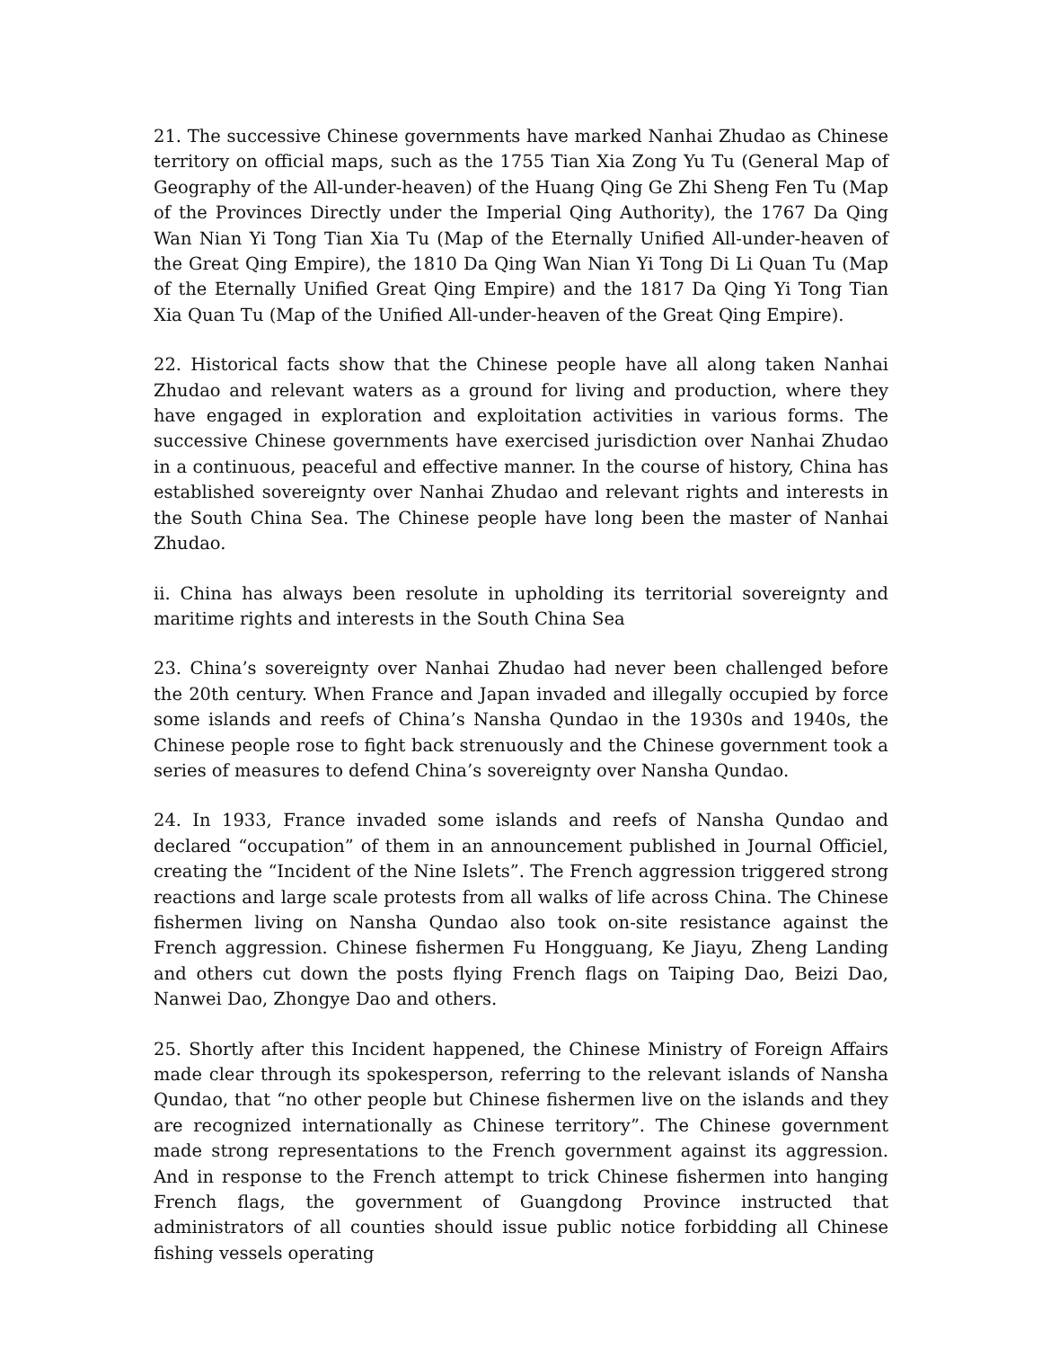21. The successive Chinese governments have marked Nanhai Zhudao as Chinese territory on official maps, such as the 1755 Tian Xia Zong Yu Tu (General Map of Geography of the All-under-heaven) of the Huang Qing Ge Zhi Sheng Fen Tu (Map of the Provinces Directly under the Imperial Qing Authority), the 1767 Da Qing Wan Nian Yi Tong Tian Xia Tu (Map of the Eternally Unified All-under-heaven of the Great Qing Empire), the 1810 Da Qing Wan Nian Yi Tong Di Li Quan Tu (Map of the Eternally Unified Great Qing Empire) and the 1817 Da Qing Yi Tong Tian Xia Quan Tu (Map of the Unified All-under-heaven of the Great Qing Empire).
22. Historical facts show that the Chinese people have all along taken Nanhai Zhudao and relevant waters as a ground for living and production, where they have engaged in exploration and exploitation activities in various forms. The successive Chinese governments have exercised jurisdiction over Nanhai Zhudao in a continuous, peaceful and effective manner. In the course of history, China has established sovereignty over Nanhai Zhudao and relevant rights and interests in the South China Sea. The Chinese people have long been the master of Nanhai Zhudao.
ii. China has always been resolute in upholding its territorial sovereignty and maritime rights and interests in the South China Sea
23. China’s sovereignty over Nanhai Zhudao had never been challenged before the 20th century. When France and Japan invaded and illegally occupied by force some islands and reefs of China’s Nansha Qundao in the 1930s and 1940s, the Chinese people rose to fight back strenuously and the Chinese government took a series of measures to defend China’s sovereignty over Nansha Qundao.
24. In 1933, France invaded some islands and reefs of Nansha Qundao and declared “occupation” of them in an announcement published in Journal Officiel, creating the “Incident of the Nine Islets”. The French aggression triggered strong reactions and large scale protests from all walks of life across China. The Chinese fishermen living on Nansha Qundao also took on-site resistance against the French aggression. Chinese fishermen Fu Hongguang, Ke Jiayu, Zheng Landing and others cut down the posts flying French flags on Taiping Dao, Beizi Dao, Nanwei Dao, Zhongye Dao and others.
25. Shortly after this Incident happened, the Chinese Ministry of Foreign Affairs made clear through its spokesperson, referring to the relevant islands of Nansha Qundao, that “no other people but Chinese fishermen live on the islands and they are recognized internationally as Chinese territory”. The Chinese government made strong representations to the French government against its aggression. And in response to the French attempt to trick Chinese fishermen into hanging French flags, the government of Guangdong Province instructed that administrators of all counties should issue public notice forbidding all Chinese fishing vessels operating